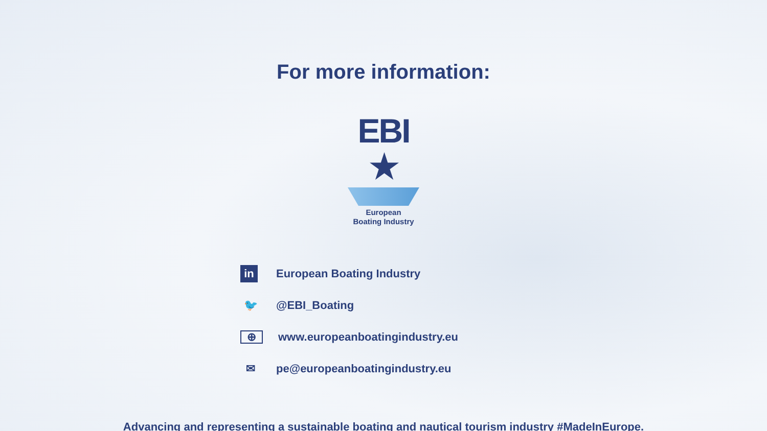For more information:
EBI ★
European
Boating Industry
in European Boating Industry
🐦 @EBI_Boating
⊕ www.europeanboatingindustry.eu
✉ pe@europeanboatingindustry.eu
Advancing and representing a sustainable boating and nautical tourism industry #MadeInEurope.